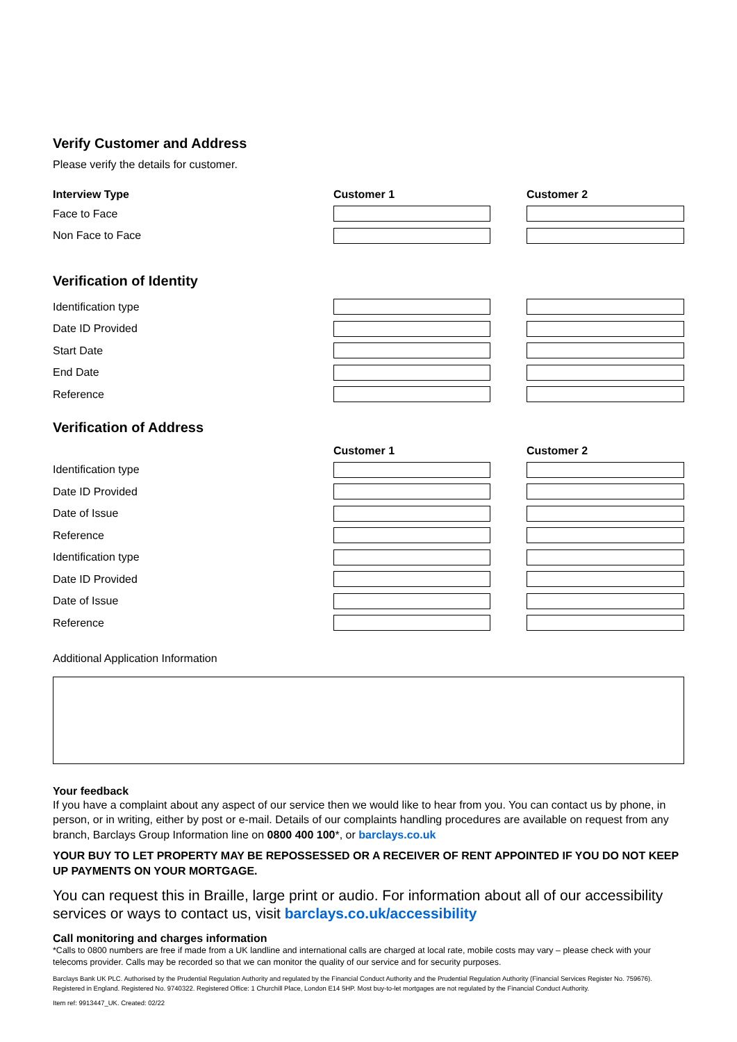Verify Customer and Address
Please verify the details for customer.
Interview Type Customer 1 Customer 2
Face to Face
Non Face to Face
Verification of Identity
Identification type
Date ID Provided
Start Date
End Date
Reference
Verification of Address
Customer 1 Customer 2
Identification type
Date ID Provided
Date of Issue
Reference
Identification type
Date ID Provided
Date of Issue
Reference
Additional Application Information
Your feedback
If you have a complaint about any aspect of our service then we would like to hear from you. You can contact us by phone, in person, or in writing, either by post or e-mail. Details of our complaints handling procedures are available on request from any branch, Barclays Group Information line on 0800 400 100*, or barclays.co.uk
YOUR BUY TO LET PROPERTY MAY BE REPOSSESSED OR A RECEIVER OF RENT APPOINTED IF YOU DO NOT KEEP UP PAYMENTS ON YOUR MORTGAGE.
You can request this in Braille, large print or audio. For information about all of our accessibility services or ways to contact us, visit barclays.co.uk/accessibility
Call monitoring and charges information
*Calls to 0800 numbers are free if made from a UK landline and international calls are charged at local rate, mobile costs may vary – please check with your telecoms provider. Calls may be recorded so that we can monitor the quality of our service and for security purposes.
Barclays Bank UK PLC. Authorised by the Prudential Regulation Authority and regulated by the Financial Conduct Authority and the Prudential Regulation Authority (Financial Services Register No. 759676). Registered in England. Registered No. 9740322. Registered Office: 1 Churchill Place, London E14 5HP. Most buy-to-let mortgages are not regulated by the Financial Conduct Authority.
Item ref: 9913447_UK. Created: 02/22